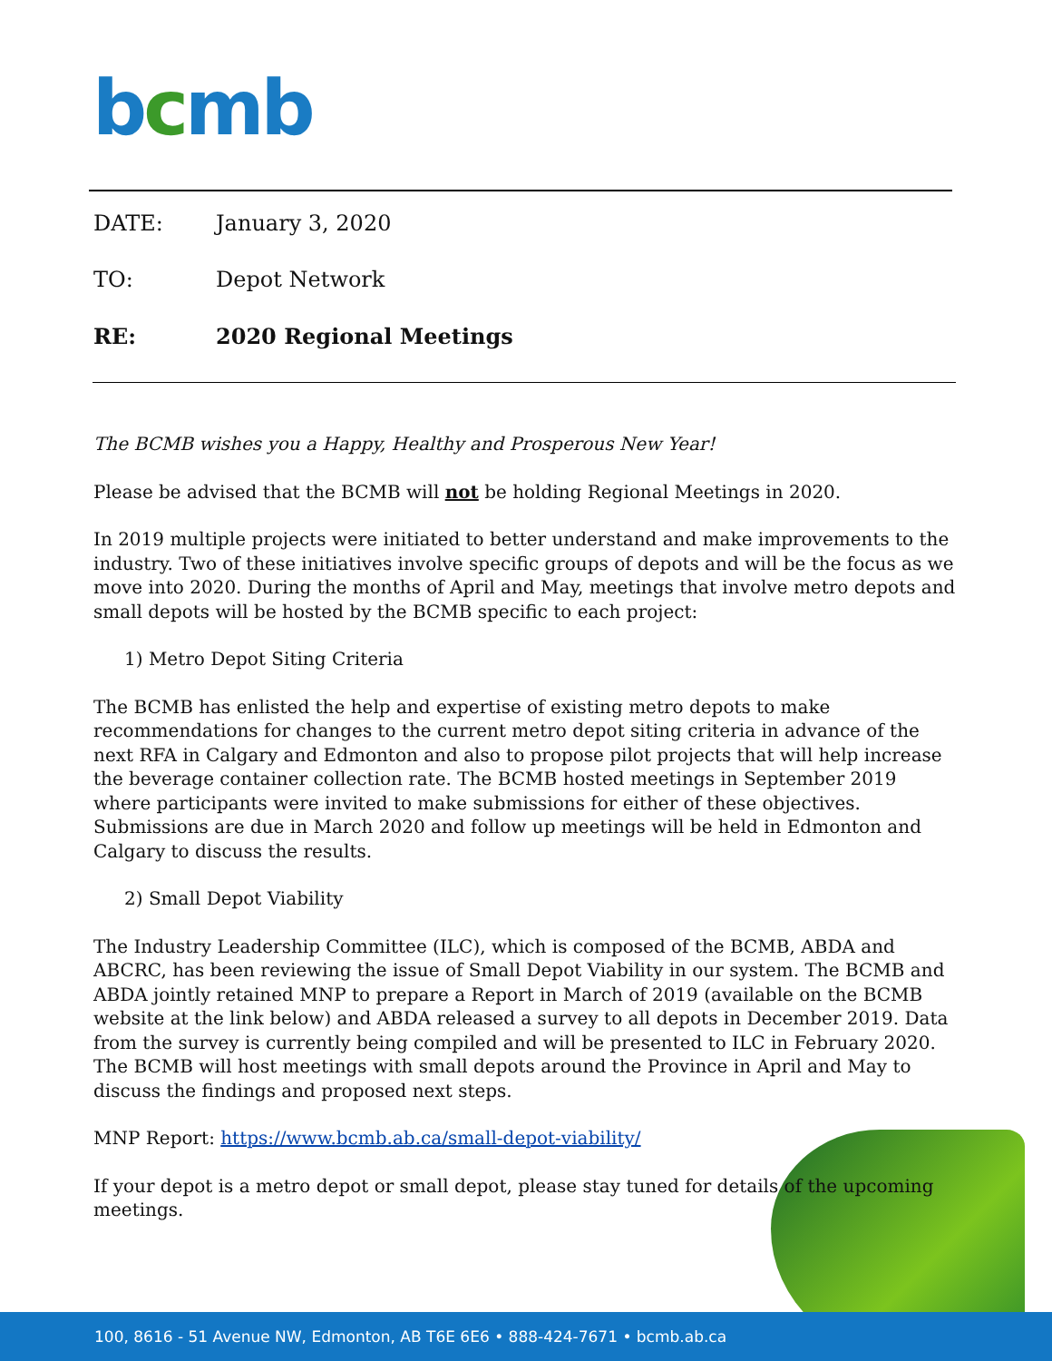bcmb
DATE: January 3, 2020
TO: Depot Network
RE: 2020 Regional Meetings
The BCMB wishes you a Happy, Healthy and Prosperous New Year!
Please be advised that the BCMB will not be holding Regional Meetings in 2020.
In 2019 multiple projects were initiated to better understand and make improvements to the industry. Two of these initiatives involve specific groups of depots and will be the focus as we move into 2020. During the months of April and May, meetings that involve metro depots and small depots will be hosted by the BCMB specific to each project:
1) Metro Depot Siting Criteria
The BCMB has enlisted the help and expertise of existing metro depots to make recommendations for changes to the current metro depot siting criteria in advance of the next RFA in Calgary and Edmonton and also to propose pilot projects that will help increase the beverage container collection rate. The BCMB hosted meetings in September 2019 where participants were invited to make submissions for either of these objectives. Submissions are due in March 2020 and follow up meetings will be held in Edmonton and Calgary to discuss the results.
2) Small Depot Viability
The Industry Leadership Committee (ILC), which is composed of the BCMB, ABDA and ABCRC, has been reviewing the issue of Small Depot Viability in our system. The BCMB and ABDA jointly retained MNP to prepare a Report in March of 2019 (available on the BCMB website at the link below) and ABDA released a survey to all depots in December 2019. Data from the survey is currently being compiled and will be presented to ILC in February 2020. The BCMB will host meetings with small depots around the Province in April and May to discuss the findings and proposed next steps.
MNP Report: https://www.bcmb.ab.ca/small-depot-viability/
If your depot is a metro depot or small depot, please stay tuned for details of the upcoming meetings.
100, 8616 - 51 Avenue NW, Edmonton, AB T6E 6E6 • 888-424-7671 • bcmb.ab.ca